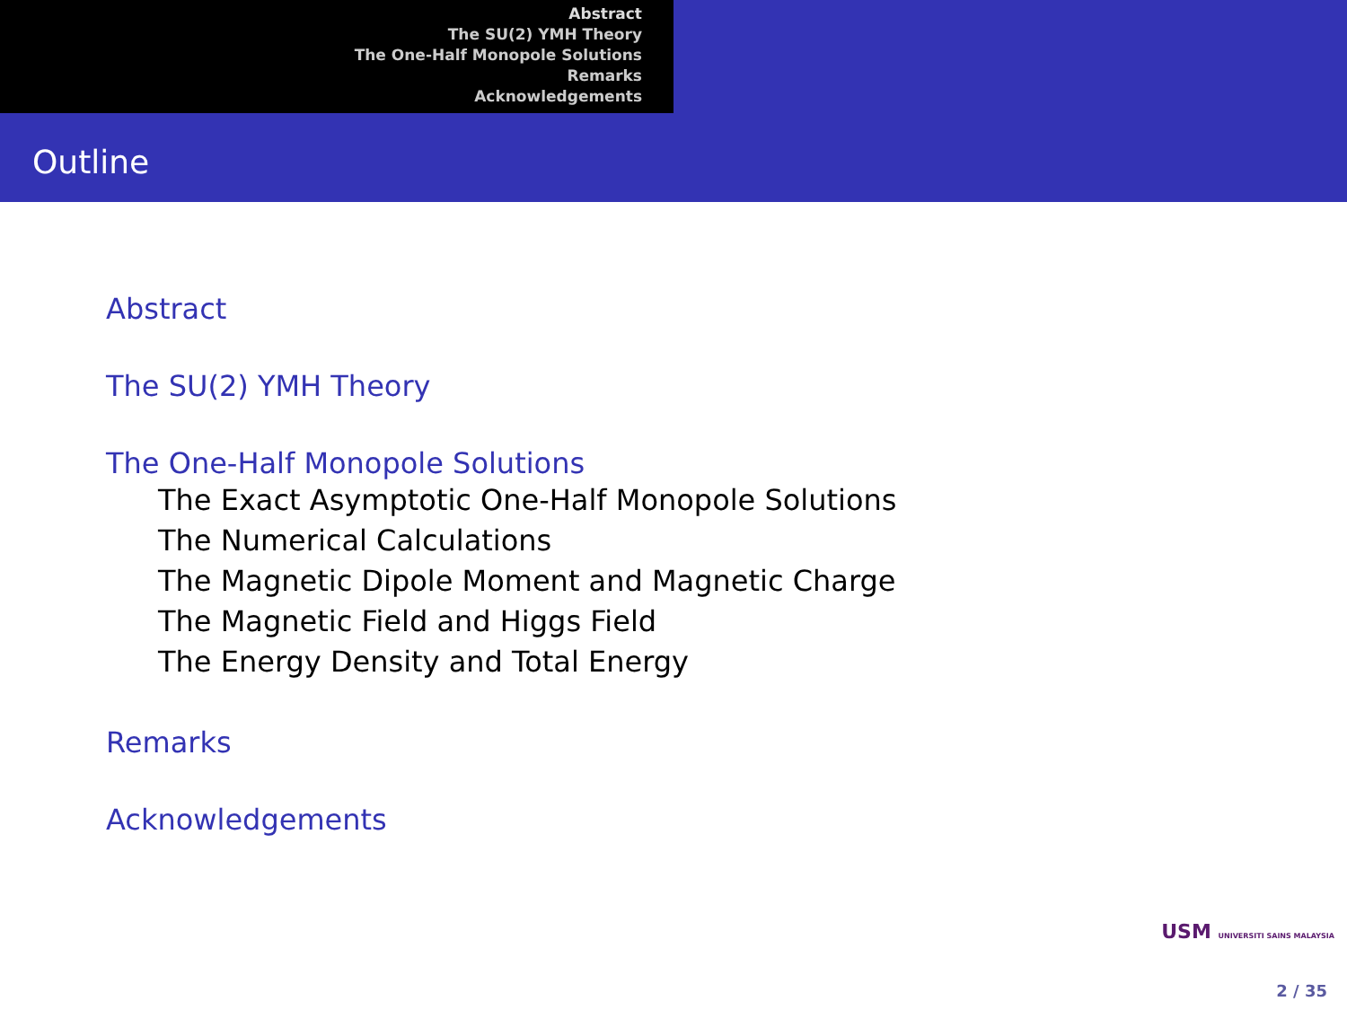Abstract
The SU(2) YMH Theory
The One-Half Monopole Solutions
Remarks
Acknowledgements
Outline
Abstract
The SU(2) YMH Theory
The One-Half Monopole Solutions
The Exact Asymptotic One-Half Monopole Solutions
The Numerical Calculations
The Magnetic Dipole Moment and Magnetic Charge
The Magnetic Field and Higgs Field
The Energy Density and Total Energy
Remarks
Acknowledgements
USM UNIVERSITI SAINS MALAYSIA
2 / 35